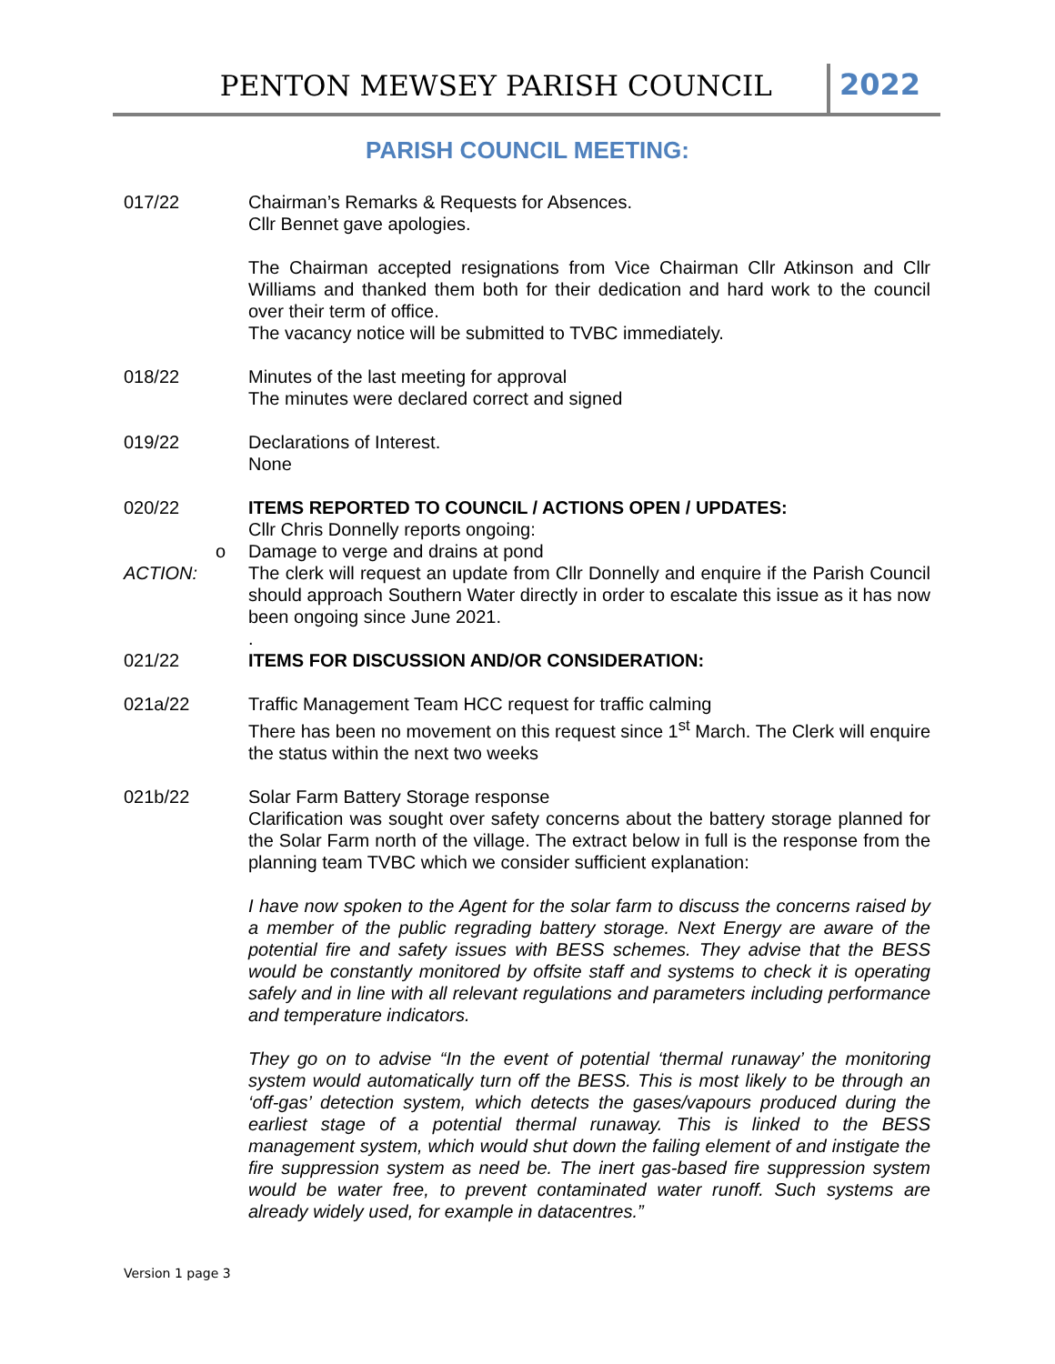PENTON MEWSEY PARISH COUNCIL 2022
PARISH COUNCIL MEETING:
017/22 Chairman’s Remarks & Requests for Absences.
Cllr Bennet gave apologies.
The Chairman accepted resignations from Vice Chairman Cllr Atkinson and Cllr Williams and thanked them both for their dedication and hard work to the council over their term of office.
The vacancy notice will be submitted to TVBC immediately.
018/22 Minutes of the last meeting for approval
The minutes were declared correct and signed
019/22 Declarations of Interest.
None
020/22 ITEMS REPORTED TO COUNCIL / ACTIONS OPEN / UPDATES:
Cllr Chris Donnelly reports ongoing:
o Damage to verge and drains at pond
ACTION: The clerk will request an update from Cllr Donnelly and enquire if the Parish Council should approach Southern Water directly in order to escalate this issue as it has now been ongoing since June 2021.
.
021/22 ITEMS FOR DISCUSSION AND/OR CONSIDERATION:
021a/22 Traffic Management Team HCC request for traffic calming
There has been no movement on this request since 1<sup>st</sup> March. The Clerk will enquire the status within the next two weeks
021b/22 Solar Farm Battery Storage response
Clarification was sought over safety concerns about the battery storage planned for the Solar Farm north of the village. The extract below in full is the response from the planning team TVBC which we consider sufficient explanation:
I have now spoken to the Agent for the solar farm to discuss the concerns raised by a member of the public regrading battery storage. Next Energy are aware of the potential fire and safety issues with BESS schemes. They advise that the BESS would be constantly monitored by offsite staff and systems to check it is operating safely and in line with all relevant regulations and parameters including performance and temperature indicators.
They go on to advise “In the event of potential ‘thermal runaway’ the monitoring system would automatically turn off the BESS. This is most likely to be through an ‘off-gas’ detection system, which detects the gases/vapours produced during the earliest stage of a potential thermal runaway. This is linked to the BESS management system, which would shut down the failing element of and instigate the fire suppression system as need be. The inert gas-based fire suppression system would be water free, to prevent contaminated water runoff. Such systems are already widely used, for example in datacentres.”
Version 1 page 3